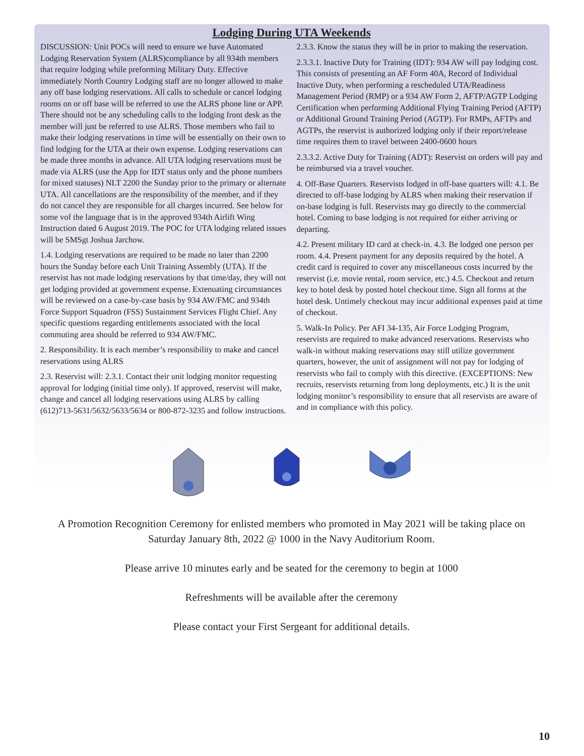Lodging During UTA Weekends
DISCUSSION: Unit POCs will need to ensure we have Automated Lodging Reservation System (ALRS)compliance by all 934th members that require lodging while preforming Military Duty. Effective immediately North Country Lodging staff are no longer allowed to make any off base lodging reservations. All calls to schedule or cancel lodging rooms on or off base will be referred to use the ALRS phone line or APP. There should not be any scheduling calls to the lodging front desk as the member will just be referred to use ALRS. Those members who fail to make their lodging reservations in time will be essentially on their own to find lodging for the UTA at their own expense. Lodging reservations can be made three months in advance. All UTA lodging reservations must be made via ALRS (use the App for IDT status only and the phone numbers for mixed statuses) NLT 2200 the Sunday prior to the primary or alternate UTA. All cancellations are the responsibility of the member, and if they do not cancel they are responsible for all charges incurred. See below for some vof the language that is in the approved 934th Airlift Wing Instruction dated 6 August 2019. The POC for UTA lodging related issues will be SMSgt Joshua Jarchow.
1.4. Lodging reservations are required to be made no later than 2200 hours the Sunday before each Unit Training Assembly (UTA). If the reservist has not made lodging reservations by that time/day, they will not get lodging provided at government expense. Extenuating circumstances will be reviewed on a case-by-case basis by 934 AW/FMC and 934th Force Support Squadron (FSS) Sustainment Services Flight Chief. Any specific questions regarding entitlements associated with the local commuting area should be referred to 934 AW/FMC.
2. Responsibility. It is each member’s responsibility to make and cancel reservations using ALRS
2.3. Reservist will: 2.3.1. Contact their unit lodging monitor requesting approval for lodging (initial time only). If approved, reservist will make, change and cancel all lodging reservations using ALRS by calling (612)713-5631/5632/5633/5634 or 800-872-3235 and follow instructions.
2.3.3. Know the status they will be in prior to making the reservation.
2.3.3.1. Inactive Duty for Training (IDT): 934 AW will pay lodging cost. This consists of presenting an AF Form 40A, Record of Individual Inactive Duty, when performing a rescheduled UTA/Readiness Management Period (RMP) or a 934 AW Form 2, AFTP/AGTP Lodging Certification when performing Additional Flying Training Period (AFTP) or Additional Ground Training Period (AGTP). For RMPs, AFTPs and AGTPs, the reservist is authorized lodging only if their report/release time requires them to travel between 2400-0600 hours
2.3.3.2. Active Duty for Training (ADT): Reservist on orders will pay and be reimbursed via a travel voucher.
4. Off-Base Quarters. Reservists lodged in off-base quarters will: 4.1. Be directed to off-base lodging by ALRS when making their reservation if on-base lodging is full. Reservists may go directly to the commercial hotel. Coming to base lodging is not required for either arriving or departing.
4.2. Present military ID card at check-in. 4.3. Be lodged one person per room. 4.4. Present payment for any deposits required by the hotel. A credit card is required to cover any miscellaneous costs incurred by the reservist (i.e. movie rental, room service, etc.) 4.5. Checkout and return key to hotel desk by posted hotel checkout time. Sign all forms at the hotel desk. Untimely checkout may incur additional expenses paid at time of checkout.
5. Walk-In Policy. Per AFI 34-135, Air Force Lodging Program, reservists are required to make advanced reservations. Reservists who walk-in without making reservations may still utilize government quarters, however, the unit of assignment will not pay for lodging of reservists who fail to comply with this directive. (EXCEPTIONS: New recruits, reservists returning from long deployments, etc.) It is the unit lodging monitor’s responsibility to ensure that all reservists are aware of and in compliance with this policy.
A Promotion Recognition Ceremony for enlisted members who promoted in May 2021 will be taking place on Saturday January 8th, 2022 @ 1000 in the Navy Auditorium Room.
Please arrive 10 minutes early and be seated for the ceremony to begin at 1000
Refreshments will be available after the ceremony
Please contact your First Sergeant for additional details.
10